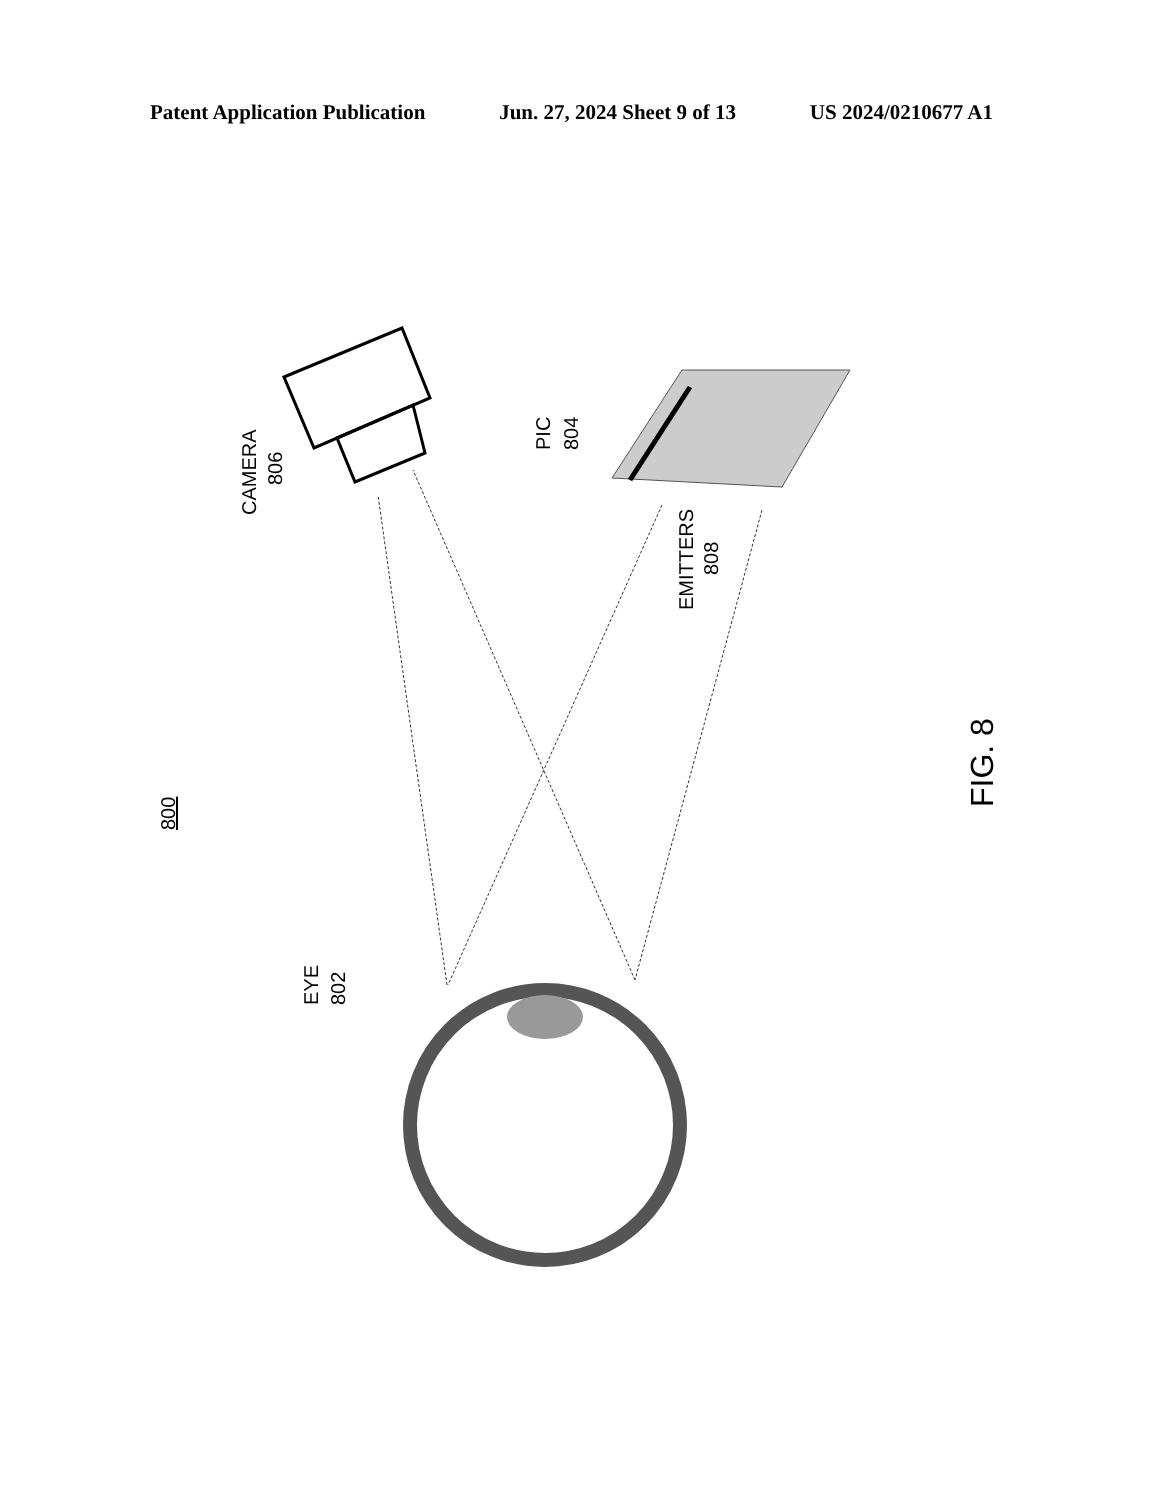Patent Application Publication Jun. 27, 2024 Sheet 9 of 13 US 2024/0210677 A1
800
CAMERA
806
PIC
804
EMITTERS
808
EYE
802
FIG. 8